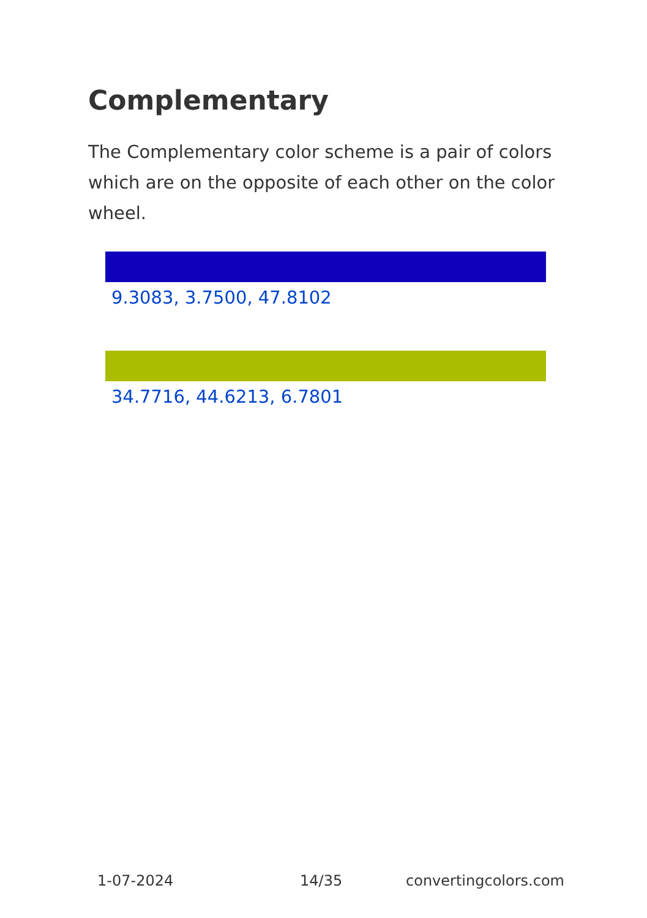Complementary
The Complementary color scheme is a pair of colors which are on the opposite of each other on the color wheel.
9.3083, 3.7500, 47.8102
34.7716, 44.6213, 6.7801
1-07-2024 14/35 convertingcolors.com